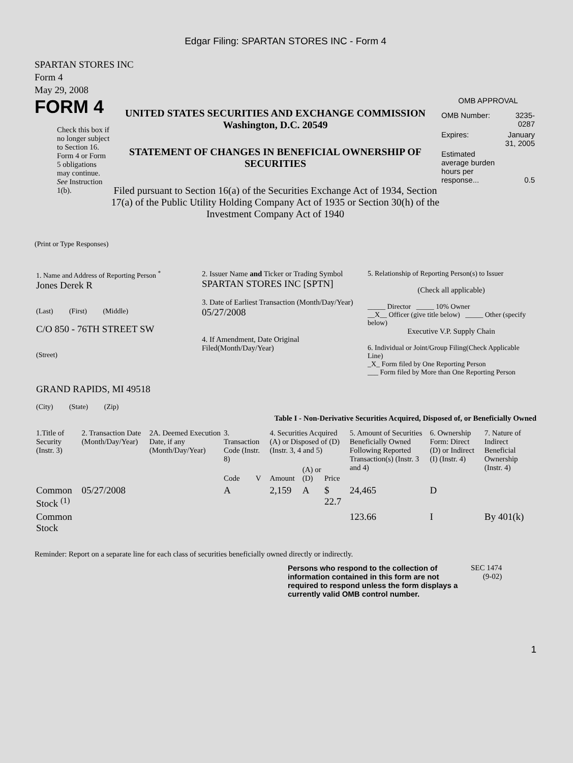Edgar Filing: SPARTAN STORES INC - Form 4
SPARTAN STORES INC
Form 4
May 29, 2008
FORM 4
Check this box if no longer subject to Section 16. Form 4 or Form 5 obligations may continue. See Instruction 1(b).
UNITED STATES SECURITIES AND EXCHANGE COMMISSION
Washington, D.C. 20549
STATEMENT OF CHANGES IN BENEFICIAL OWNERSHIP OF SECURITIES
Filed pursuant to Section 16(a) of the Securities Exchange Act of 1934, Section 17(a) of the Public Utility Holding Company Act of 1935 or Section 30(h) of the Investment Company Act of 1940
OMB APPROVAL
| OMB Number: | 3235-0287 |
| Expires: | January 31, 2005 |
| Estimated average burden hours per response... | 0.5 |
(Print or Type Responses)
| 1. Name and Address of Reporting Person <sup>*</sup> Jones Derek R (Last) (First) (Middle) C/O 850 - 76TH STREET SW (Street) GRAND RAPIDS, MI 49518 (City) (State) (Zip) | 2. Issuer Name and Ticker or Trading Symbol SPARTAN STORES INC [SPTN] 3. Date of Earliest Transaction (Month/Day/Year) 05/27/2008 4. If Amendment, Date Original Filed(Month/Day/Year) | 5. Relationship of Reporting Person(s) to Issuer (Check all applicable) _____ Director _____ 10% Owner __X__ Officer (give title below) _____ Other (specify below) Executive V.P. Supply Chain 6. Individual or Joint/Group Filing(Check Applicable Line) _X_ Form filed by One Reporting Person ___ Form filed by More than One Reporting Person |
Table I - Non-Derivative Securities Acquired, Disposed of, or Beneficially Owned
| 1.Title of Security (Instr. 3) | 2. Transaction Date (Month/Day/Year) | 2A. Deemed Execution Date, if any (Month/Day/Year) | 3. Transaction Code (Instr. 8) | | 4. Securities Acquired (A) or Disposed of (D) (Instr. 3, 4 and 5) | | | 5. Amount of Securities Beneficially Owned Following Reported Transaction(s) (Instr. 3 and 4) | 6. Ownership Form: Direct (D) or Indirect (I) (Instr. 4) | 7. Nature of Indirect Beneficial Ownership (Instr. 4) |
| --- | --- | --- | --- | --- | --- | --- | --- | --- | --- | --- |
| | | | Code | V | Amount | (A) or (D) | Price | | | |
| Common Stock <sup>(1)</sup> | 05/27/2008 | | A | | 2,159 | A | $ 22.7 | 24,465 | D | |
| Common Stock | | | | | | | | 123.66 | I | By 401(k) |
Reminder: Report on a separate line for each class of securities beneficially owned directly or indirectly.
Persons who respond to the collection of information contained in this form are not required to respond unless the form displays a currently valid OMB control number.
SEC 1474
(9-02)
1